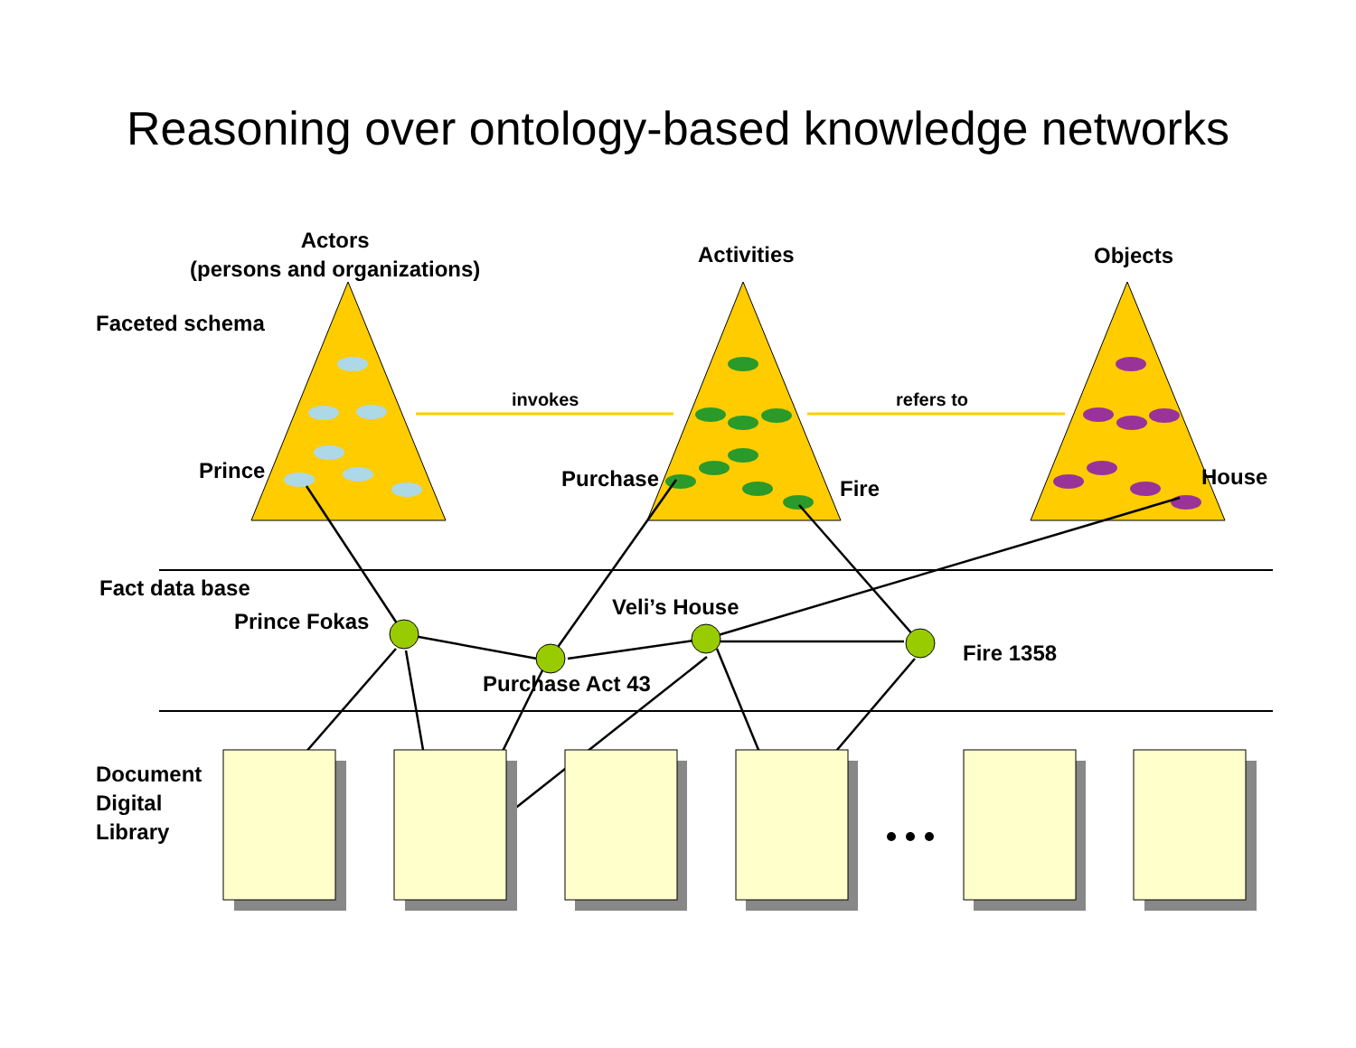Reasoning over ontology-based knowledge networks
Actors
(persons and organizations)
Activities Objects
Faceted schema
invokes refers to
Prince Purchase Fire House
Fact data base
Prince Fokas
Veli’s House
Fire 1358
Purchase Act 43
Document
Digital
Library